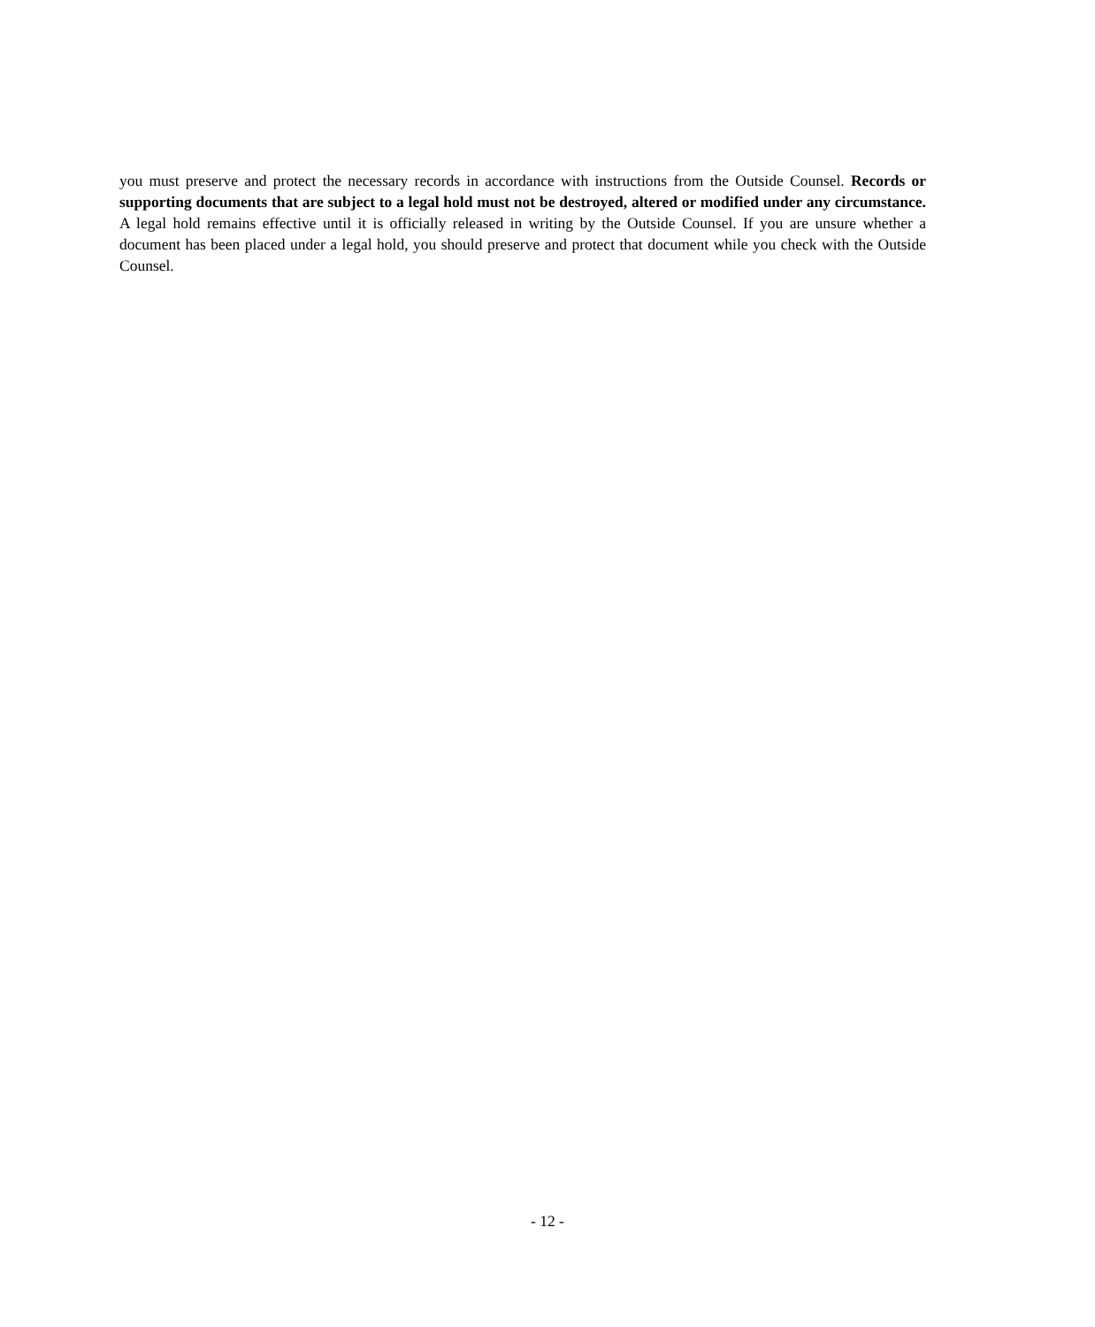you must preserve and protect the necessary records in accordance with instructions from the Outside Counsel. Records or supporting documents that are subject to a legal hold must not be destroyed, altered or modified under any circumstance. A legal hold remains effective until it is officially released in writing by the Outside Counsel. If you are unsure whether a document has been placed under a legal hold, you should preserve and protect that document while you check with the Outside Counsel.
- 12 -